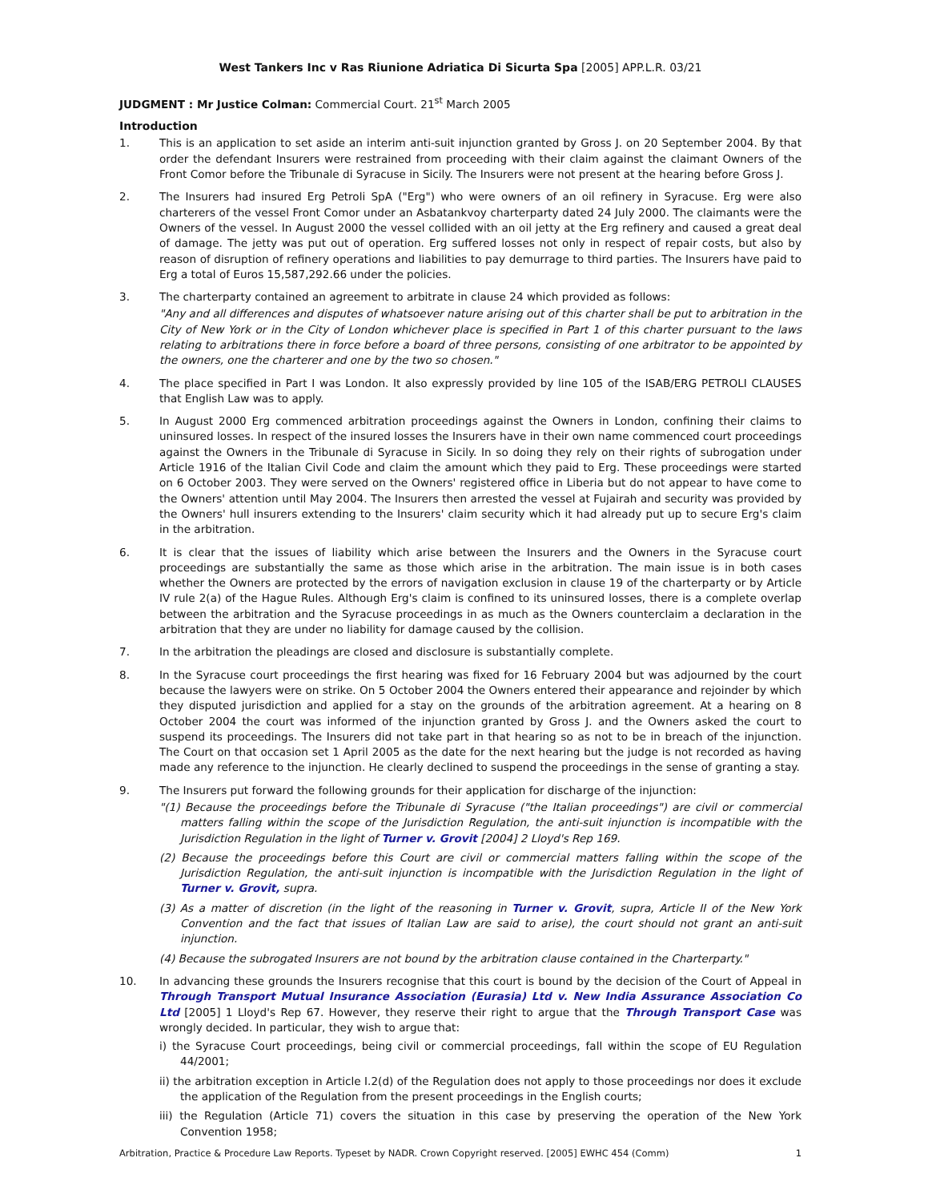West Tankers Inc v Ras Riunione Adriatica Di Sicurta Spa [2005] APP.L.R. 03/21
JUDGMENT : Mr Justice Colman: Commercial Court. 21<sup>st</sup> March 2005
Introduction
1. This is an application to set aside an interim anti-suit injunction granted by Gross J. on 20 September 2004. By that order the defendant Insurers were restrained from proceeding with their claim against the claimant Owners of the Front Comor before the Tribunale di Syracuse in Sicily. The Insurers were not present at the hearing before Gross J.
2. The Insurers had insured Erg Petroli SpA ("Erg") who were owners of an oil refinery in Syracuse. Erg were also charterers of the vessel Front Comor under an Asbatankvoy charterparty dated 24 July 2000. The claimants were the Owners of the vessel. In August 2000 the vessel collided with an oil jetty at the Erg refinery and caused a great deal of damage. The jetty was put out of operation. Erg suffered losses not only in respect of repair costs, but also by reason of disruption of refinery operations and liabilities to pay demurrage to third parties. The Insurers have paid to Erg a total of Euros 15,587,292.66 under the policies.
3. The charterparty contained an agreement to arbitrate in clause 24 which provided as follows:
"Any and all differences and disputes of whatsoever nature arising out of this charter shall be put to arbitration in the City of New York or in the City of London whichever place is specified in Part 1 of this charter pursuant to the laws relating to arbitrations there in force before a board of three persons, consisting of one arbitrator to be appointed by the owners, one the charterer and one by the two so chosen."
4. The place specified in Part I was London. It also expressly provided by line 105 of the ISAB/ERG PETROLI CLAUSES that English Law was to apply.
5. In August 2000 Erg commenced arbitration proceedings against the Owners in London, confining their claims to uninsured losses. In respect of the insured losses the Insurers have in their own name commenced court proceedings against the Owners in the Tribunale di Syracuse in Sicily. In so doing they rely on their rights of subrogation under Article 1916 of the Italian Civil Code and claim the amount which they paid to Erg. These proceedings were started on 6 October 2003. They were served on the Owners' registered office in Liberia but do not appear to have come to the Owners' attention until May 2004. The Insurers then arrested the vessel at Fujairah and security was provided by the Owners' hull insurers extending to the Insurers' claim security which it had already put up to secure Erg's claim in the arbitration.
6. It is clear that the issues of liability which arise between the Insurers and the Owners in the Syracuse court proceedings are substantially the same as those which arise in the arbitration. The main issue is in both cases whether the Owners are protected by the errors of navigation exclusion in clause 19 of the charterparty or by Article IV rule 2(a) of the Hague Rules. Although Erg's claim is confined to its uninsured losses, there is a complete overlap between the arbitration and the Syracuse proceedings in as much as the Owners counterclaim a declaration in the arbitration that they are under no liability for damage caused by the collision.
7. In the arbitration the pleadings are closed and disclosure is substantially complete.
8. In the Syracuse court proceedings the first hearing was fixed for 16 February 2004 but was adjourned by the court because the lawyers were on strike. On 5 October 2004 the Owners entered their appearance and rejoinder by which they disputed jurisdiction and applied for a stay on the grounds of the arbitration agreement. At a hearing on 8 October 2004 the court was informed of the injunction granted by Gross J. and the Owners asked the court to suspend its proceedings. The Insurers did not take part in that hearing so as not to be in breach of the injunction. The Court on that occasion set 1 April 2005 as the date for the next hearing but the judge is not recorded as having made any reference to the injunction. He clearly declined to suspend the proceedings in the sense of granting a stay.
9. The Insurers put forward the following grounds for their application for discharge of the injunction:
"(1) Because the proceedings before the Tribunale di Syracuse ("the Italian proceedings") are civil or commercial matters falling within the scope of the Jurisdiction Regulation, the anti-suit injunction is incompatible with the Jurisdiction Regulation in the light of Turner v. Grovit [2004] 2 Lloyd's Rep 169.
(2) Because the proceedings before this Court are civil or commercial matters falling within the scope of the Jurisdiction Regulation, the anti-suit injunction is incompatible with the Jurisdiction Regulation in the light of Turner v. Grovit, supra.
(3) As a matter of discretion (in the light of the reasoning in Turner v. Grovit, supra, Article II of the New York Convention and the fact that issues of Italian Law are said to arise), the court should not grant an anti-suit injunction.
(4) Because the subrogated Insurers are not bound by the arbitration clause contained in the Charterparty."
10. In advancing these grounds the Insurers recognise that this court is bound by the decision of the Court of Appeal in Through Transport Mutual Insurance Association (Eurasia) Ltd v. New India Assurance Association Co Ltd [2005] 1 Lloyd's Rep 67. However, they reserve their right to argue that the Through Transport Case was wrongly decided. In particular, they wish to argue that:
i) the Syracuse Court proceedings, being civil or commercial proceedings, fall within the scope of EU Regulation 44/2001;
ii) the arbitration exception in Article I.2(d) of the Regulation does not apply to those proceedings nor does it exclude the application of the Regulation from the present proceedings in the English courts;
iii) the Regulation (Article 71) covers the situation in this case by preserving the operation of the New York Convention 1958;
Arbitration, Practice & Procedure Law Reports. Typeset by NADR. Crown Copyright reserved. [2005] EWHC 454 (Comm) 1